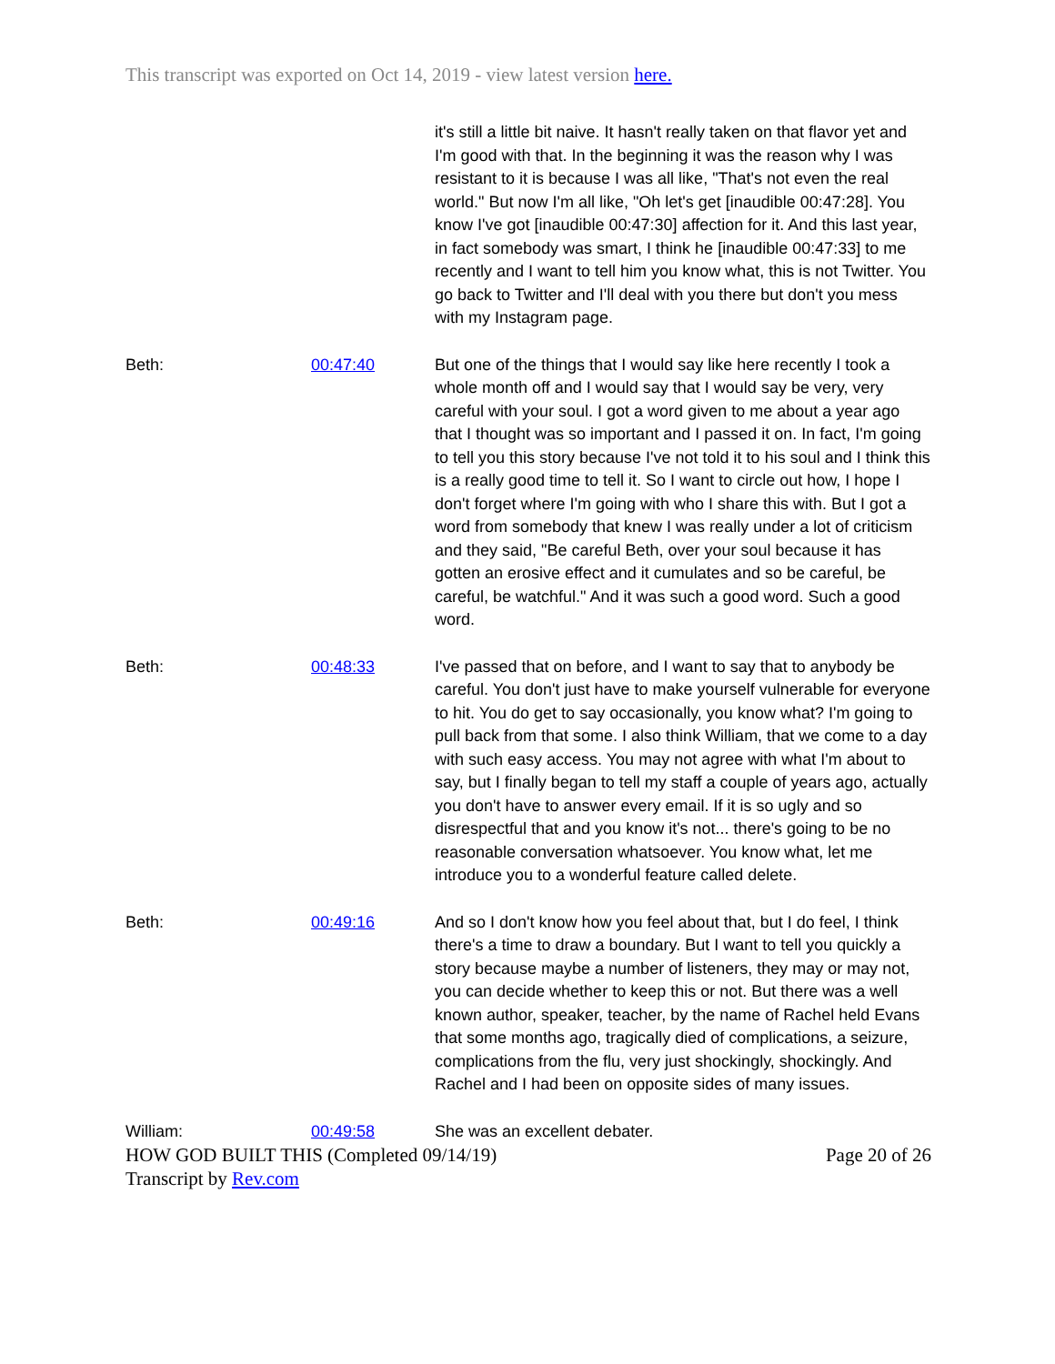This transcript was exported on Oct 14, 2019 - view latest version here.
| | | it's still a little bit naive. It hasn't really taken on that flavor yet and I'm good with that. In the beginning it was the reason why I was resistant to it is because I was all like, "That's not even the real world." But now I'm all like, "Oh let's get [inaudible 00:47:28]. You know I've got [inaudible 00:47:30] affection for it. And this last year, in fact somebody was smart, I think he [inaudible 00:47:33] to me recently and I want to tell him you know what, this is not Twitter. You go back to Twitter and I'll deal with you there but don't you mess with my Instagram page. |
| Beth: | 00:47:40 | But one of the things that I would say like here recently I took a whole month off and I would say that I would say be very, very careful with your soul. I got a word given to me about a year ago that I thought was so important and I passed it on. In fact, I'm going to tell you this story because I've not told it to his soul and I think this is a really good time to tell it. So I want to circle out how, I hope I don't forget where I'm going with who I share this with. But I got a word from somebody that knew I was really under a lot of criticism and they said, "Be careful Beth, over your soul because it has gotten an erosive effect and it cumulates and so be careful, be careful, be watchful." And it was such a good word. Such a good word. |
| Beth: | 00:48:33 | I've passed that on before, and I want to say that to anybody be careful. You don't just have to make yourself vulnerable for everyone to hit. You do get to say occasionally, you know what? I'm going to pull back from that some. I also think William, that we come to a day with such easy access. You may not agree with what I'm about to say, but I finally began to tell my staff a couple of years ago, actually you don't have to answer every email. If it is so ugly and so disrespectful that and you know it's not... there's going to be no reasonable conversation whatsoever. You know what, let me introduce you to a wonderful feature called delete. |
| Beth: | 00:49:16 | And so I don't know how you feel about that, but I do feel, I think there's a time to draw a boundary. But I want to tell you quickly a story because maybe a number of listeners, they may or may not, you can decide whether to keep this or not. But there was a well known author, speaker, teacher, by the name of Rachel held Evans that some months ago, tragically died of complications, a seizure, complications from the flu, very just shockingly, shockingly. And Rachel and I had been on opposite sides of many issues. |
| William: | 00:49:58 | She was an excellent debater. |
HOW GOD BUILT THIS (Completed 09/14/19) Page 20 of 26
Transcript by Rev.com